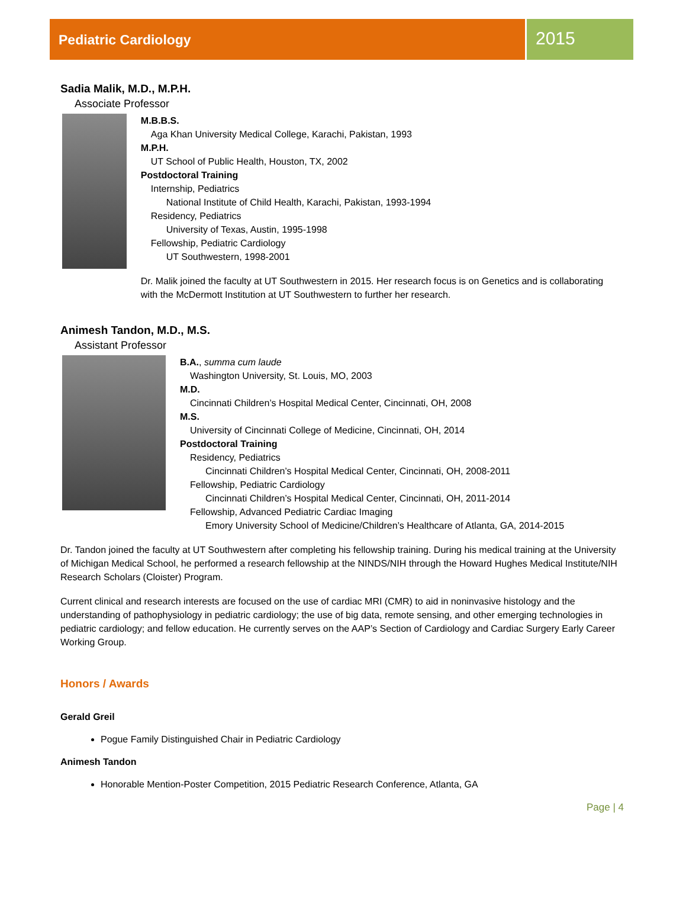Pediatric Cardiology
2015
Sadia Malik, M.D., M.P.H.
Associate Professor
M.B.B.S.
Aga Khan University Medical College, Karachi, Pakistan, 1993
M.P.H.
UT School of Public Health, Houston, TX, 2002
Postdoctoral Training
Internship, Pediatrics
National Institute of Child Health, Karachi, Pakistan, 1993-1994
Residency, Pediatrics
University of Texas, Austin, 1995-1998
Fellowship, Pediatric Cardiology
UT Southwestern, 1998-2001
Dr. Malik joined the faculty at UT Southwestern in 2015. Her research focus is on Genetics and is collaborating with the McDermott Institution at UT Southwestern to further her research.
Animesh Tandon, M.D., M.S.
Assistant Professor
B.A., summa cum laude
Washington University, St. Louis, MO, 2003
M.D.
Cincinnati Children’s Hospital Medical Center, Cincinnati, OH, 2008
M.S.
University of Cincinnati College of Medicine, Cincinnati, OH, 2014
Postdoctoral Training
Residency, Pediatrics
Cincinnati Children’s Hospital Medical Center, Cincinnati, OH, 2008-2011
Fellowship, Pediatric Cardiology
Cincinnati Children’s Hospital Medical Center, Cincinnati, OH, 2011-2014
Fellowship, Advanced Pediatric Cardiac Imaging
Emory University School of Medicine/Children’s Healthcare of Atlanta, GA, 2014-2015
Dr. Tandon joined the faculty at UT Southwestern after completing his fellowship training. During his medical training at the University of Michigan Medical School, he performed a research fellowship at the NINDS/NIH through the Howard Hughes Medical Institute/NIH Research Scholars (Cloister) Program.
Current clinical and research interests are focused on the use of cardiac MRI (CMR) to aid in noninvasive histology and the understanding of pathophysiology in pediatric cardiology; the use of big data, remote sensing, and other emerging technologies in pediatric cardiology; and fellow education. He currently serves on the AAP’s Section of Cardiology and Cardiac Surgery Early Career Working Group.
Honors / Awards
Gerald Greil
Pogue Family Distinguished Chair in Pediatric Cardiology
Animesh Tandon
Honorable Mention-Poster Competition, 2015 Pediatric Research Conference, Atlanta, GA
Page | 4